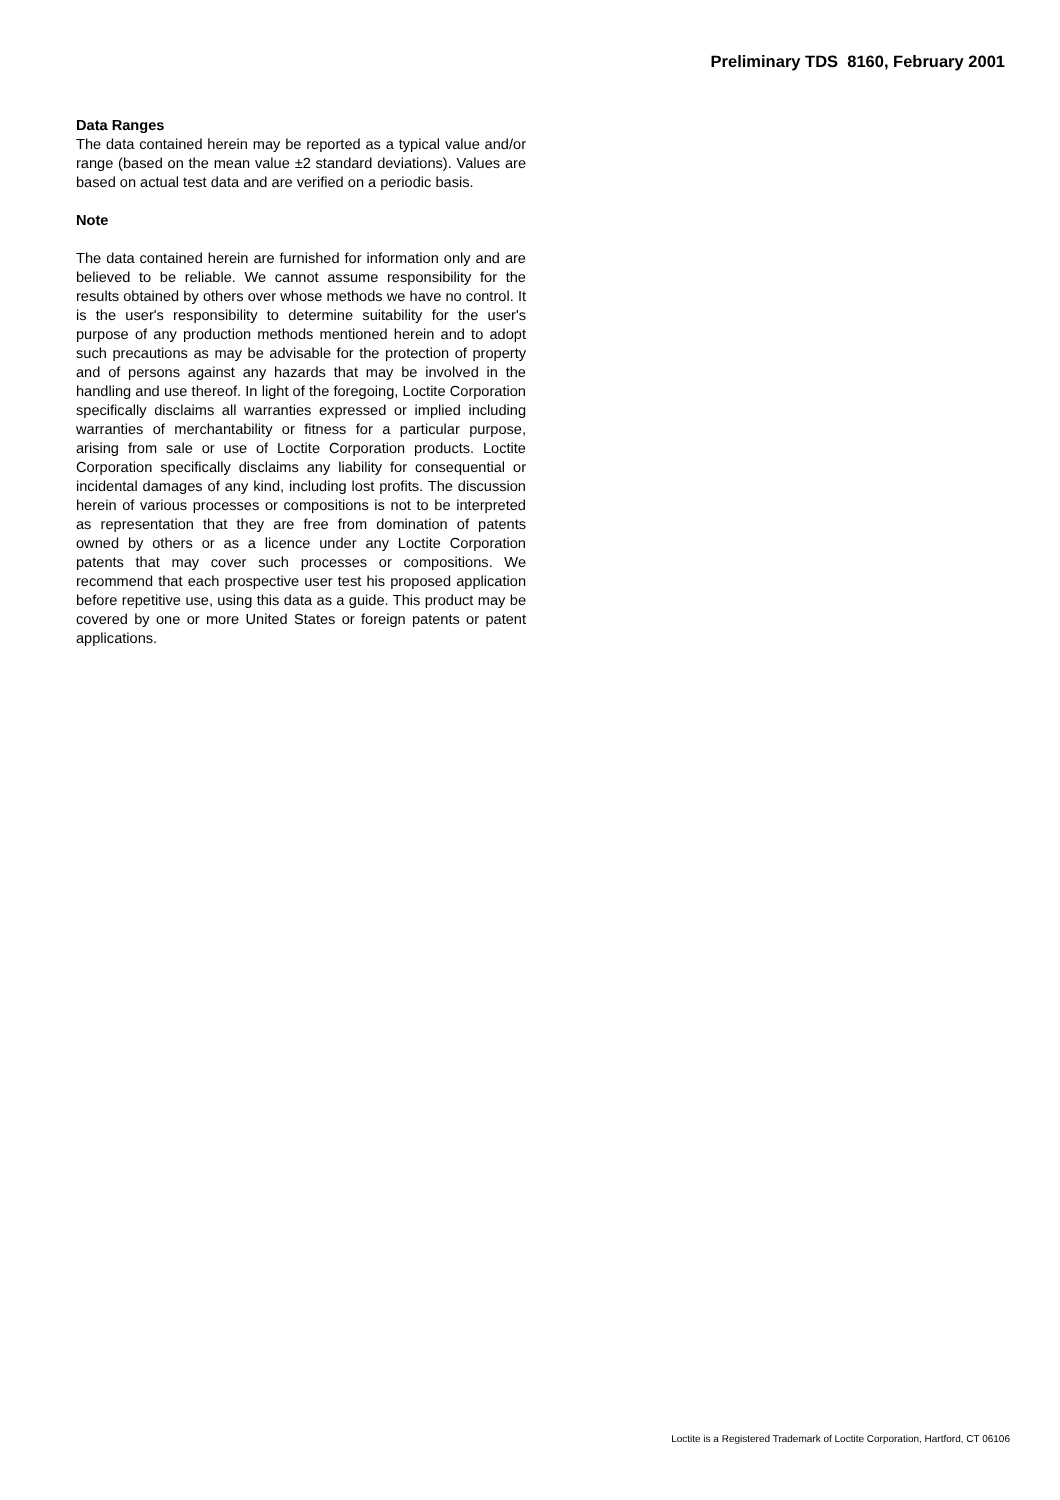Preliminary TDS 8160, February 2001
Data Ranges
The data contained herein may be reported as a typical value and/or range (based on the mean value ±2 standard deviations). Values are based on actual test data and are verified on a periodic basis.
Note
The data contained herein are furnished for information only and are believed to be reliable. We cannot assume responsibility for the results obtained by others over whose methods we have no control. It is the user's responsibility to determine suitability for the user's purpose of any production methods mentioned herein and to adopt such precautions as may be advisable for the protection of property and of persons against any hazards that may be involved in the handling and use thereof. In light of the foregoing, Loctite Corporation specifically disclaims all warranties expressed or implied including warranties of merchantability or fitness for a particular purpose, arising from sale or use of Loctite Corporation products. Loctite Corporation specifically disclaims any liability for consequential or incidental damages of any kind, including lost profits. The discussion herein of various processes or compositions is not to be interpreted as representation that they are free from domination of patents owned by others or as a licence under any Loctite Corporation patents that may cover such processes or compositions. We recommend that each prospective user test his proposed application before repetitive use, using this data as a guide. This product may be covered by one or more United States or foreign patents or patent applications.
Loctite is a Registered Trademark of Loctite Corporation, Hartford, CT 06106